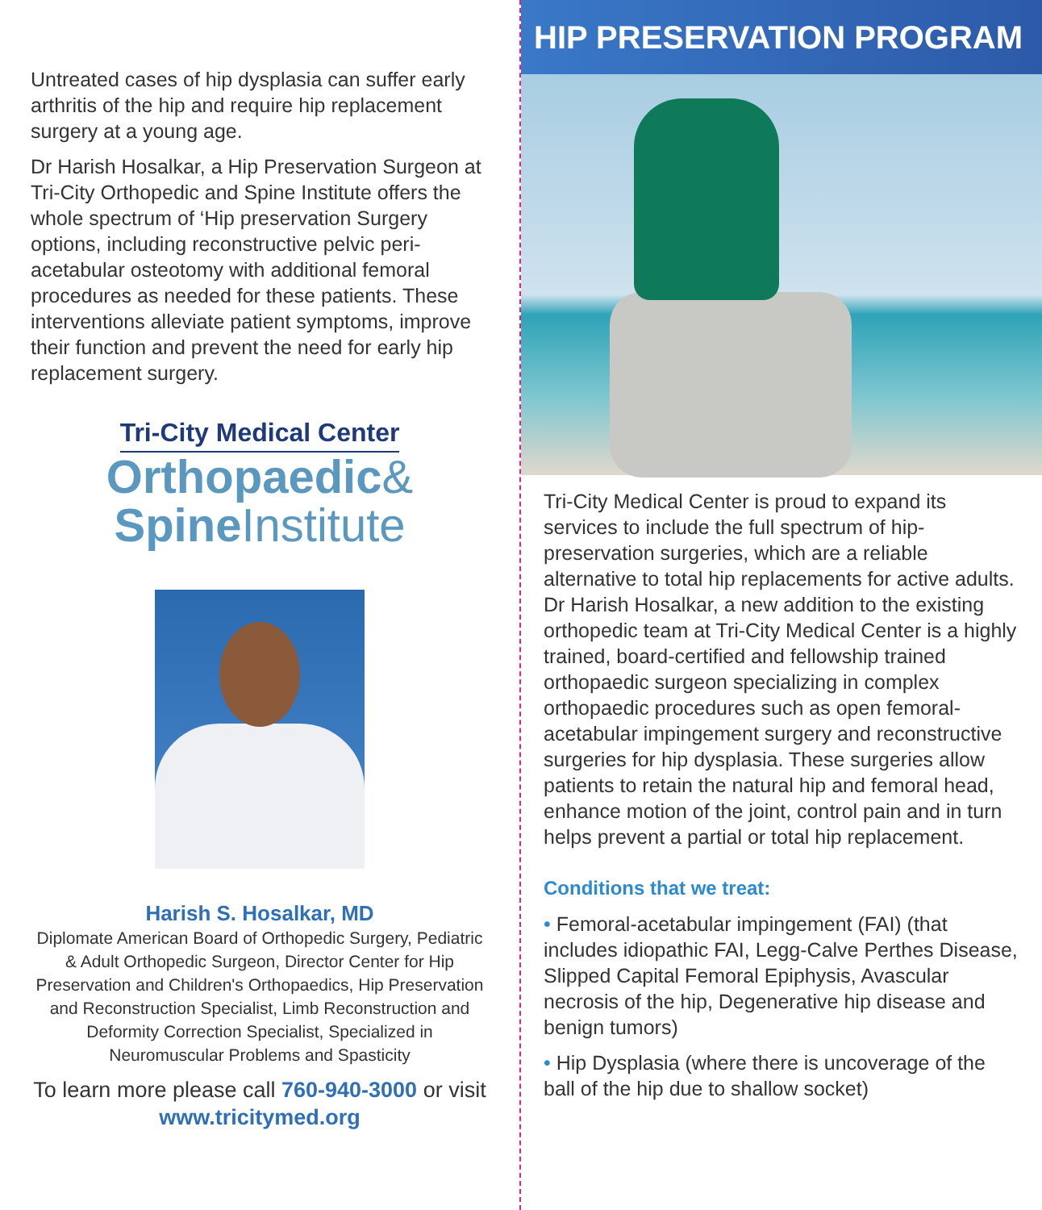Untreated cases of hip dysplasia can suffer early arthritis of the hip and require hip replacement surgery at a young age.
Dr Harish Hosalkar, a Hip Preservation Surgeon at Tri-City Orthopedic and Spine Institute offers the whole spectrum of ‘Hip preservation Surgery options, including reconstructive pelvic peri-acetabular osteotomy with additional femoral procedures as needed for these patients. These interventions alleviate patient symptoms, improve their function and prevent the need for early hip replacement surgery.
Tri-City Medical Center
Orthopaedic&
SpineInstitute
Harish S. Hosalkar, MD
Diplomate American Board of Orthopedic Surgery, Pediatric & Adult Orthopedic Surgeon, Director Center for Hip Preservation and Children's Orthopaedics, Hip Preservation and Reconstruction Specialist, Limb Reconstruction and Deformity Correction Specialist, Specialized in Neuromuscular Problems and Spasticity
To learn more please call 760-940-3000 or visit www.tricitymed.org
HIP PRESERVATION PROGRAM
Tri-City Medical Center is proud to expand its services to include the full spectrum of hip-preservation surgeries, which are a reliable alternative to total hip replacements for active adults. Dr Harish Hosalkar, a new addition to the existing orthopedic team at Tri-City Medical Center is a highly trained, board-certified and fellowship trained orthopaedic surgeon specializing in complex orthopaedic procedures such as open femoral-acetabular impingement surgery and reconstructive surgeries for hip dysplasia. These surgeries allow patients to retain the natural hip and femoral head, enhance motion of the joint, control pain and in turn helps prevent a partial or total hip replacement.
Conditions that we treat:
• Femoral-acetabular impingement (FAI) (that includes idiopathic FAI, Legg-Calve Perthes Disease, Slipped Capital Femoral Epiphysis, Avascular necrosis of the hip, Degenerative hip disease and benign tumors)
• Hip Dysplasia (where there is uncoverage of the ball of the hip due to shallow socket)